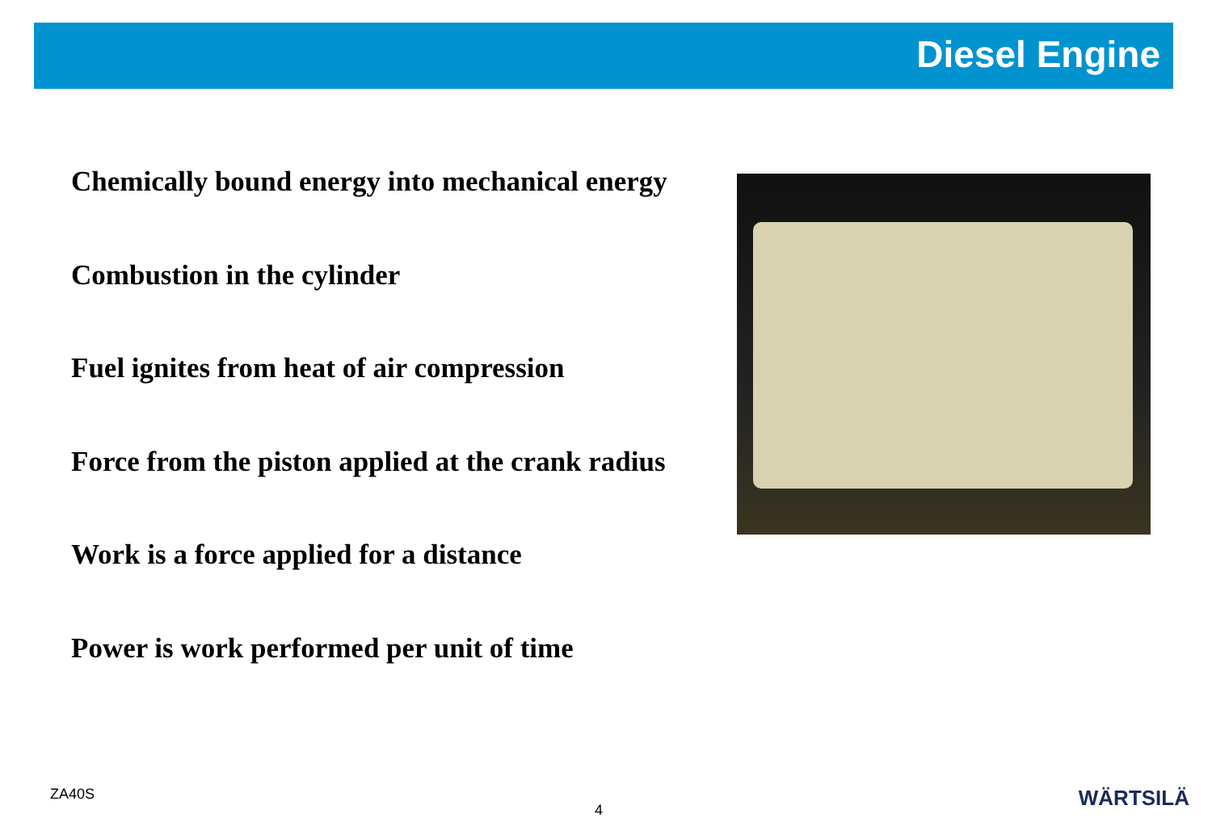Diesel Engine
Chemically bound energy into mechanical energy
Combustion in the cylinder
Fuel ignites from heat of air compression
Force from the piston applied at the crank radius
Work is a force applied for a distance
Power is work performed per unit of time
ZA40S
4 WÄRTSILÄ